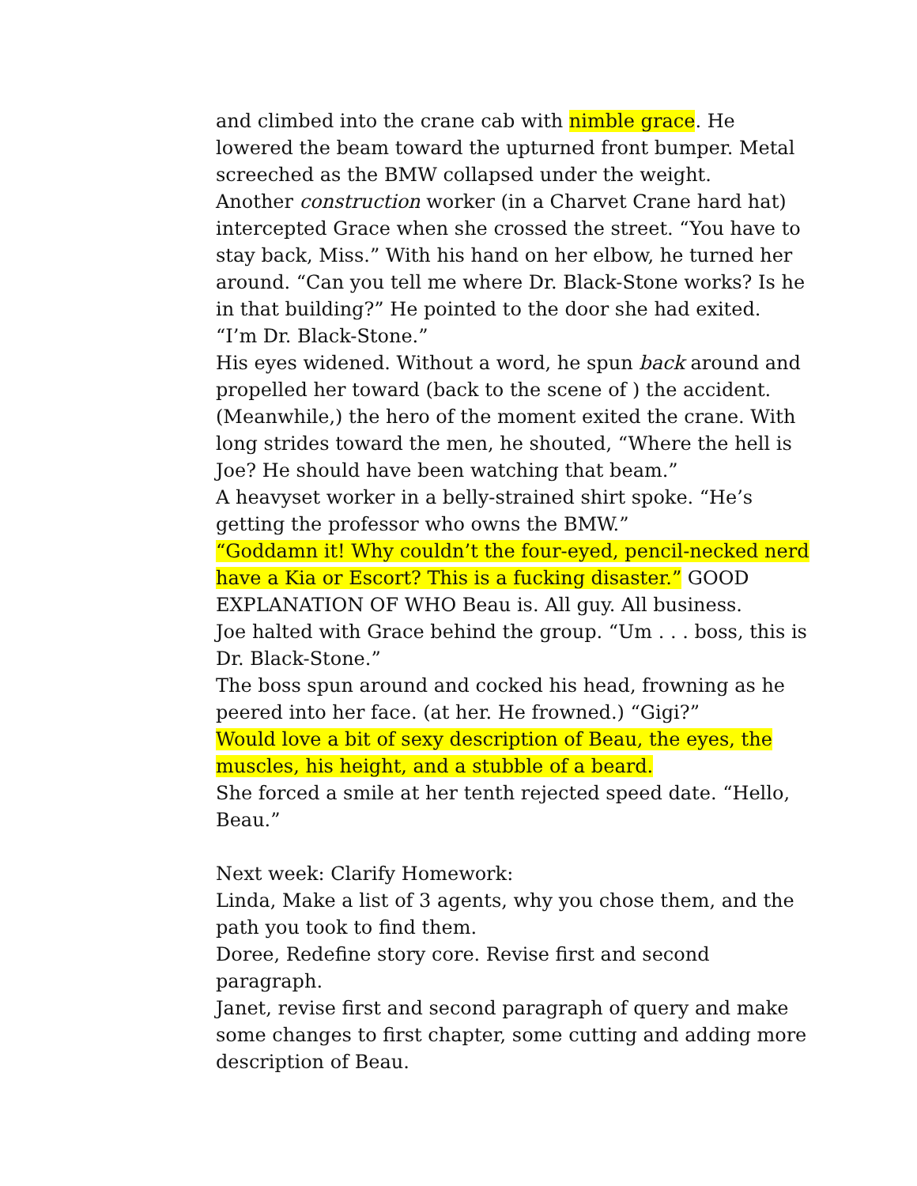and climbed into the crane cab with nimble grace. He lowered the beam toward the upturned front bumper. Metal screeched as the BMW collapsed under the weight.
Another construction worker (in a Charvet Crane hard hat) intercepted Grace when she crossed the street. “You have to stay back, Miss.” With his hand on her elbow, he turned her around. “Can you tell me where Dr. Black-Stone works? Is he in that building?” He pointed to the door she had exited.
“I’m Dr. Black-Stone.”
His eyes widened. Without a word, he spun back around and propelled her toward (back to the scene of ) the accident.
(Meanwhile,) the hero of the moment exited the crane. With long strides toward the men, he shouted, “Where the hell is Joe? He should have been watching that beam.”
A heavyset worker in a belly-strained shirt spoke. “He’s getting the professor who owns the BMW.”
“Goddamn it! Why couldn’t the four-eyed, pencil-necked nerd have a Kia or Escort? This is a fucking disaster.” GOOD EXPLANATION OF WHO Beau is. All guy. All business.
Joe halted with Grace behind the group. “Um . . . boss, this is Dr. Black-Stone.”
The boss spun around and cocked his head, frowning as he peered into her face. (at her. He frowned.) “Gigi?”
Would love a bit of sexy description of Beau, the eyes, the muscles, his height, and a stubble of a beard.
She forced a smile at her tenth rejected speed date. “Hello, Beau.”
Next week: Clarify Homework:
Linda, Make a list of 3 agents, why you chose them, and the path you took to find them.
Doree, Redefine story core. Revise first and second paragraph.
Janet, revise first and second paragraph of query and make some changes to first chapter, some cutting and adding more description of Beau.